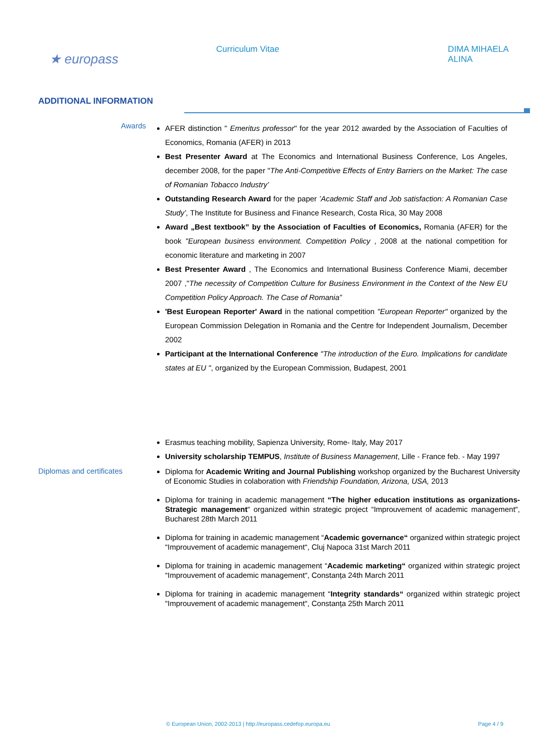★ europass
Curriculum Vitae DIMA MIHAELA ALINA
ADDITIONAL INFORMATION
Awards
AFER distinction " Emeritus professor" for the year 2012 awarded by the Association of Faculties of Economics, Romania (AFER) in 2013
Best Presenter Award at The Economics and International Business Conference, Los Angeles, december 2008, for the paper "The Anti-Competitive Effects of Entry Barriers on the Market: The case of Romanian Tobacco Industry’
Outstanding Research Award for the paper ’Academic Staff and Job satisfaction: A Romanian Case Study’, The Institute for Business and Finance Research, Costa Rica, 30 May 2008
Award „Best textbook” by the Association of Faculties of Economics, Romania (AFER) for the book "European business environment. Competition Policy , 2008 at the national competition for economic literature and marketing in 2007
Best Presenter Award , The Economics and International Business Conference Miami, december 2007 ,"The necessity of Competition Culture for Business Environment in the Context of the New EU Competition Policy Approach. The Case of Romania”
'Best European Reporter' Award in the national competition "European Reporter" organized by the European Commission Delegation in Romania and the Centre for Independent Journalism, December 2002
Participant at the International Conference "The introduction of the Euro. Implications for candidate states at EU ", organized by the European Commission, Budapest, 2001
Erasmus teaching mobility, Sapienza University, Rome- Italy, May 2017
University scholarship TEMPUS, Institute of Business Management, Lille - France feb. - May 1997
Diplomas and certificates
Diploma for Academic Writing and Journal Publishing workshop organized by the Bucharest University of Economic Studies in colaboration with Friendship Foundation, Arizona, USA, 2013
Diploma for training in academic management “The higher education institutions as organizations-Strategic management“ organized within strategic project “Improuvement of academic management“, Bucharest 28th March 2011
Diploma for training in academic management “Academic governance“ organized within strategic project “Improuvement of academic management“, Cluj Napoca 31st March 2011
Diploma for training in academic management “Academic marketing“ organized within strategic project “Improuvement of academic management“, Constanța 24th March 2011
Diploma for training in academic management “Integrity standards“ organized within strategic project “Improuvement of academic management“, Constanța 25th March 2011
© European Union, 2002-2013 | http://europass.cedefop.europa.eu Page 4 / 9